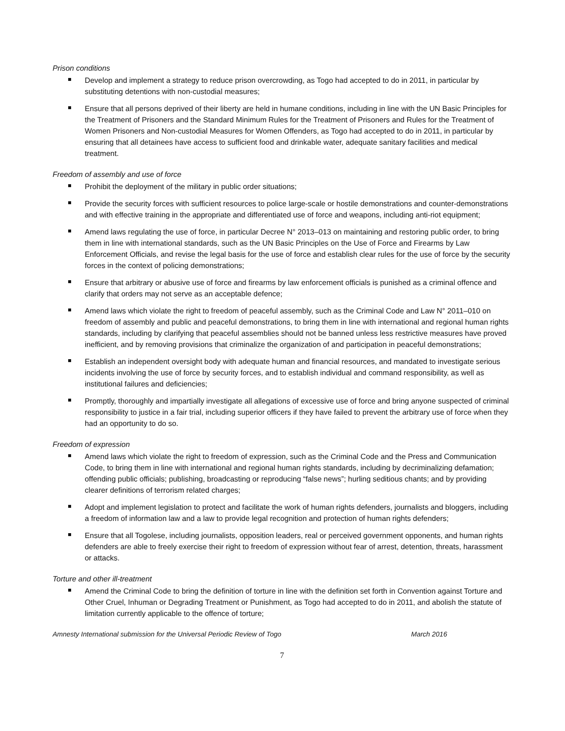Prison conditions
Develop and implement a strategy to reduce prison overcrowding, as Togo had accepted to do in 2011, in particular by substituting detentions with non-custodial measures;
Ensure that all persons deprived of their liberty are held in humane conditions, including in line with the UN Basic Principles for the Treatment of Prisoners and the Standard Minimum Rules for the Treatment of Prisoners and Rules for the Treatment of Women Prisoners and Non-custodial Measures for Women Offenders, as Togo had accepted to do in 2011, in particular by ensuring that all detainees have access to sufficient food and drinkable water, adequate sanitary facilities and medical treatment.
Freedom of assembly and use of force
Prohibit the deployment of the military in public order situations;
Provide the security forces with sufficient resources to police large-scale or hostile demonstrations and counter-demonstrations and with effective training in the appropriate and differentiated use of force and weapons, including anti-riot equipment;
Amend laws regulating the use of force, in particular Decree N° 2013–013 on maintaining and restoring public order, to bring them in line with international standards, such as the UN Basic Principles on the Use of Force and Firearms by Law Enforcement Officials, and revise the legal basis for the use of force and establish clear rules for the use of force by the security forces in the context of policing demonstrations;
Ensure that arbitrary or abusive use of force and firearms by law enforcement officials is punished as a criminal offence and clarify that orders may not serve as an acceptable defence;
Amend laws which violate the right to freedom of peaceful assembly, such as the Criminal Code and Law N° 2011–010 on freedom of assembly and public and peaceful demonstrations, to bring them in line with international and regional human rights standards, including by clarifying that peaceful assemblies should not be banned unless less restrictive measures have proved inefficient, and by removing provisions that criminalize the organization of and participation in peaceful demonstrations;
Establish an independent oversight body with adequate human and financial resources, and mandated to investigate serious incidents involving the use of force by security forces, and to establish individual and command responsibility, as well as institutional failures and deficiencies;
Promptly, thoroughly and impartially investigate all allegations of excessive use of force and bring anyone suspected of criminal responsibility to justice in a fair trial, including superior officers if they have failed to prevent the arbitrary use of force when they had an opportunity to do so.
Freedom of expression
Amend laws which violate the right to freedom of expression, such as the Criminal Code and the Press and Communication Code, to bring them in line with international and regional human rights standards, including by decriminalizing defamation; offending public officials; publishing, broadcasting or reproducing “false news”; hurling seditious chants; and by providing clearer definitions of terrorism related charges;
Adopt and implement legislation to protect and facilitate the work of human rights defenders, journalists and bloggers, including a freedom of information law and a law to provide legal recognition and protection of human rights defenders;
Ensure that all Togolese, including journalists, opposition leaders, real or perceived government opponents, and human rights defenders are able to freely exercise their right to freedom of expression without fear of arrest, detention, threats, harassment or attacks.
Torture and other ill-treatment
Amend the Criminal Code to bring the definition of torture in line with the definition set forth in Convention against Torture and Other Cruel, Inhuman or Degrading Treatment or Punishment, as Togo had accepted to do in 2011, and abolish the statute of limitation currently applicable to the offence of torture;
Amnesty International submission for the Universal Periodic Review of Togo March 2016
7